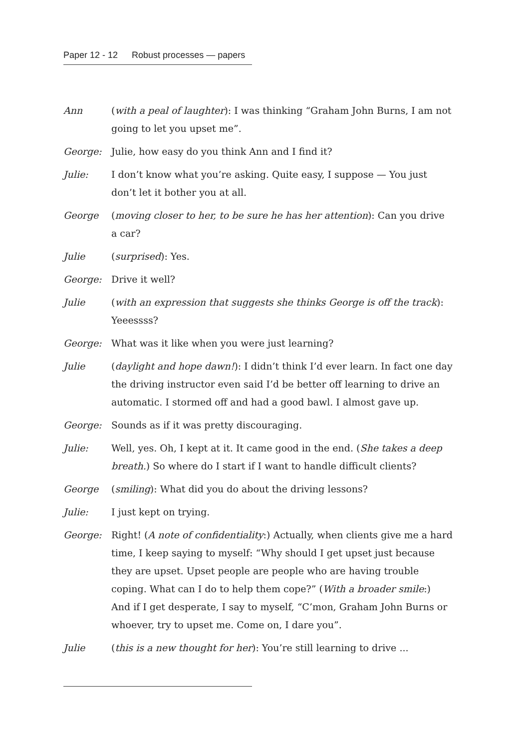Paper 12 - 12 Robust processes — papers
Ann (with a peal of laughter): I was thinking “Graham John Burns, I am not going to let you upset me”.
George: Julie, how easy do you think Ann and I find it?
Julie: I don’t know what you’re asking. Quite easy, I suppose — You just don’t let it bother you at all.
George (moving closer to her, to be sure he has her attention): Can you drive a car?
Julie (surprised): Yes.
George: Drive it well?
Julie (with an expression that suggests she thinks George is off the track): Yeeessss?
George: What was it like when you were just learning?
Julie (daylight and hope dawn!): I didn’t think I’d ever learn. In fact one day the driving instructor even said I’d be better off learning to drive an automatic. I stormed off and had a good bawl. I almost gave up.
George: Sounds as if it was pretty discouraging.
Julie: Well, yes. Oh, I kept at it. It came good in the end. (She takes a deep breath.) So where do I start if I want to handle difficult clients?
George (smiling): What did you do about the driving lessons?
Julie: I just kept on trying.
George: Right! (A note of confidentiality:) Actually, when clients give me a hard time, I keep saying to myself: “Why should I get upset just because they are upset. Upset people are people who are having trouble coping. What can I do to help them cope?” (With a broader smile:) And if I get desperate, I say to myself, “C’mon, Graham John Burns or whoever, try to upset me. Come on, I dare you”.
Julie (this is a new thought for her): You’re still learning to drive ...